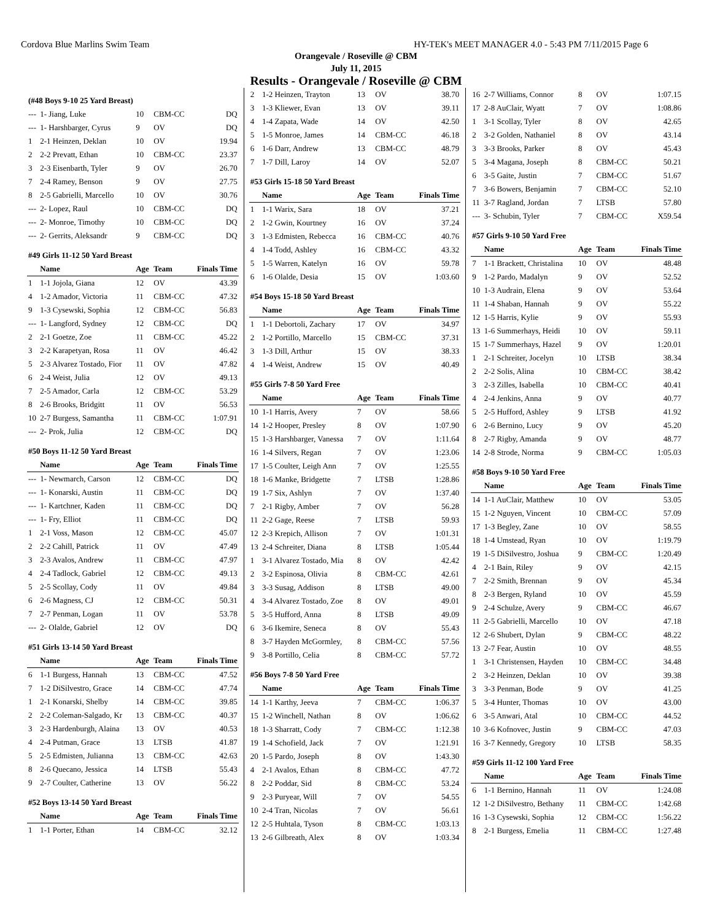Cordova Blue Marlins Swim Team HY-TEK's MEET MANAGER 4.0 - 5:43 PM 7/11/2015 Page 6
Orangevale / Roseville @ CBM
July 11, 2015
Results - Orangevale / Roseville @ CBM
| (#48 Boys 9-10 25 Yard Breast) | | | | |
| --- | 1- Jiang, Luke | 10 | CBM-CC | DQ |
| --- | 1- Harshbarger, Cyrus | 9 | OV | DQ |
| 1 | 2-1 Heinzen, Deklan | 10 | OV | 19.94 |
| 2 | 2-2 Prevatt, Ethan | 10 | CBM-CC | 23.37 |
| 3 | 2-3 Eisenbarth, Tyler | 9 | OV | 26.70 |
| 7 | 2-4 Ramey, Benson | 9 | OV | 27.75 |
| 8 | 2-5 Gabrielli, Marcello | 10 | OV | 30.76 |
| --- | 2- Lopez, Raul | 10 | CBM-CC | DQ |
| --- | 2- Monroe, Timothy | 10 | CBM-CC | DQ |
| --- | 2- Gerrits, Aleksandr | 9 | CBM-CC | DQ |
| #49 Girls 11-12 50 Yard Breast | | | | |
| | Name | Age | Team | Finals Time |
| 1 | 1-1 Jojola, Giana | 12 | OV | 43.39 |
| 4 | 1-2 Amador, Victoria | 11 | CBM-CC | 47.32 |
| 9 | 1-3 Cysewski, Sophia | 12 | CBM-CC | 56.83 |
| --- | 1- Langford, Sydney | 12 | CBM-CC | DQ |
| 2 | 2-1 Goetze, Zoe | 11 | CBM-CC | 45.22 |
| 3 | 2-2 Karapetyan, Rosa | 11 | OV | 46.42 |
| 5 | 2-3 Alvarez Tostado, Fior | 11 | OV | 47.82 |
| 6 | 2-4 Weist, Julia | 12 | OV | 49.13 |
| 7 | 2-5 Amador, Carla | 12 | CBM-CC | 53.29 |
| 8 | 2-6 Brooks, Bridgitt | 11 | OV | 56.53 |
| 10 | 2-7 Burgess, Samantha | 11 | CBM-CC | 1:07.91 |
| --- | 2- Prok, Julia | 12 | CBM-CC | DQ |
| #50 Boys 11-12 50 Yard Breast | | | | |
| | Name | Age | Team | Finals Time |
| --- | 1- Newmarch, Carson | 12 | CBM-CC | DQ |
| --- | 1- Konarski, Austin | 11 | CBM-CC | DQ |
| --- | 1- Kartchner, Kaden | 11 | CBM-CC | DQ |
| --- | 1- Fry, Elliot | 11 | CBM-CC | DQ |
| 1 | 2-1 Voss, Mason | 12 | CBM-CC | 45.07 |
| 2 | 2-2 Cahill, Patrick | 11 | OV | 47.49 |
| 3 | 2-3 Avalos, Andrew | 11 | CBM-CC | 47.97 |
| 4 | 2-4 Tadlock, Gabriel | 12 | CBM-CC | 49.13 |
| 5 | 2-5 Scollay, Cody | 11 | OV | 49.84 |
| 6 | 2-6 Magness, CJ | 12 | CBM-CC | 50.31 |
| 7 | 2-7 Penman, Logan | 11 | OV | 53.78 |
| --- | 2- Olalde, Gabriel | 12 | OV | DQ |
| #51 Girls 13-14 50 Yard Breast | | | | |
| | Name | Age | Team | Finals Time |
| 6 | 1-1 Burgess, Hannah | 13 | CBM-CC | 47.52 |
| 7 | 1-2 DiSilvestro, Grace | 14 | CBM-CC | 47.74 |
| 1 | 2-1 Konarski, Shelby | 14 | CBM-CC | 39.85 |
| 2 | 2-2 Coleman-Salgado, Kr | 13 | CBM-CC | 40.37 |
| 3 | 2-3 Hardenburgh, Alaina | 13 | OV | 40.53 |
| 4 | 2-4 Putman, Grace | 13 | LTSB | 41.87 |
| 5 | 2-5 Edmisten, Julianna | 13 | CBM-CC | 42.63 |
| 8 | 2-6 Quecano, Jessica | 14 | LTSB | 55.43 |
| 9 | 2-7 Coulter, Catherine | 13 | OV | 56.22 |
| #52 Boys 13-14 50 Yard Breast | | | | |
| | Name | Age | Team | Finals Time |
| 1 | 1-1 Porter, Ethan | 14 | CBM-CC | 32.12 |
| 2 | 1-2 Heinzen, Trayton | 13 | OV | 38.70 |
| 3 | 1-3 Kliewer, Evan | 13 | OV | 39.11 |
| 4 | 1-4 Zapata, Wade | 14 | OV | 42.50 |
| 5 | 1-5 Monroe, James | 14 | CBM-CC | 46.18 |
| 6 | 1-6 Darr, Andrew | 13 | CBM-CC | 48.79 |
| 7 | 1-7 Dill, Laroy | 14 | OV | 52.07 |
| #53 Girls 15-18 50 Yard Breast | | | | |
| | Name | Age | Team | Finals Time |
| 1 | 1-1 Warix, Sara | 18 | OV | 37.21 |
| 2 | 1-2 Gwin, Kourtney | 16 | OV | 37.24 |
| 3 | 1-3 Edmisten, Rebecca | 16 | CBM-CC | 40.76 |
| 4 | 1-4 Todd, Ashley | 16 | CBM-CC | 43.32 |
| 5 | 1-5 Warren, Katelyn | 16 | OV | 59.78 |
| 6 | 1-6 Olalde, Desia | 15 | OV | 1:03.60 |
| #54 Boys 15-18 50 Yard Breast | | | | |
| | Name | Age | Team | Finals Time |
| 1 | 1-1 Debortoli, Zachary | 17 | OV | 34.97 |
| 2 | 1-2 Portillo, Marcello | 15 | CBM-CC | 37.31 |
| 3 | 1-3 Dill, Arthur | 15 | OV | 38.33 |
| 4 | 1-4 Weist, Andrew | 15 | OV | 40.49 |
| #55 Girls 7-8 50 Yard Free | | | | |
| | Name | Age | Team | Finals Time |
| 10 | 1-1 Harris, Avery | 7 | OV | 58.66 |
| 14 | 1-2 Hooper, Presley | 8 | OV | 1:07.90 |
| 15 | 1-3 Harshbarger, Vanessa | 7 | OV | 1:11.64 |
| 16 | 1-4 Silvers, Regan | 7 | OV | 1:23.06 |
| 17 | 1-5 Coulter, Leigh Ann | 7 | OV | 1:25.55 |
| 18 | 1-6 Manke, Bridgette | 7 | LTSB | 1:28.86 |
| 19 | 1-7 Six, Ashlyn | 7 | OV | 1:37.40 |
| 7 | 2-1 Rigby, Amber | 7 | OV | 56.28 |
| 11 | 2-2 Gage, Reese | 7 | LTSB | 59.93 |
| 12 | 2-3 Krepich, Allison | 7 | OV | 1:01.31 |
| 13 | 2-4 Schreiter, Diana | 8 | LTSB | 1:05.44 |
| 1 | 3-1 Alvarez Tostado, Mia | 8 | OV | 42.42 |
| 2 | 3-2 Espinosa, Olivia | 8 | CBM-CC | 42.61 |
| 3 | 3-3 Susag, Addison | 8 | LTSB | 49.00 |
| 4 | 3-4 Alvarez Tostado, Zoe | 8 | OV | 49.01 |
| 5 | 3-5 Hufford, Anna | 8 | LTSB | 49.09 |
| 6 | 3-6 Ikemire, Seneca | 8 | OV | 55.43 |
| 8 | 3-7 Hayden McGormley, | 8 | CBM-CC | 57.56 |
| 9 | 3-8 Portillo, Celia | 8 | CBM-CC | 57.72 |
| #56 Boys 7-8 50 Yard Free | | | | |
| | Name | Age | Team | Finals Time |
| 14 | 1-1 Karthy, Jeeva | 7 | CBM-CC | 1:06.37 |
| 15 | 1-2 Winchell, Nathan | 8 | OV | 1:06.62 |
| 18 | 1-3 Sharratt, Cody | 7 | CBM-CC | 1:12.38 |
| 19 | 1-4 Schofield, Jack | 7 | OV | 1:21.91 |
| 20 | 1-5 Pardo, Joseph | 8 | OV | 1:43.30 |
| 4 | 2-1 Avalos, Ethan | 8 | CBM-CC | 47.72 |
| 8 | 2-2 Poddar, Sid | 8 | CBM-CC | 53.24 |
| 9 | 2-3 Puryear, Will | 7 | OV | 54.55 |
| 10 | 2-4 Tran, Nicolas | 7 | OV | 56.61 |
| 12 | 2-5 Huhtala, Tyson | 8 | CBM-CC | 1:03.13 |
| 13 | 2-6 Gilbreath, Alex | 8 | OV | 1:03.34 |
| 16 | 2-7 Williams, Connor | 8 | OV | 1:07.15 |
| 17 | 2-8 AuClair, Wyatt | 7 | OV | 1:08.86 |
| 1 | 3-1 Scollay, Tyler | 8 | OV | 42.65 |
| 2 | 3-2 Golden, Nathaniel | 8 | OV | 43.14 |
| 3 | 3-3 Brooks, Parker | 8 | OV | 45.43 |
| 5 | 3-4 Magana, Joseph | 8 | CBM-CC | 50.21 |
| 6 | 3-5 Gaite, Justin | 7 | CBM-CC | 51.67 |
| 7 | 3-6 Bowers, Benjamin | 7 | CBM-CC | 52.10 |
| 11 | 3-7 Ragland, Jordan | 7 | LTSB | 57.80 |
| --- | 3- Schubin, Tyler | 7 | CBM-CC | X59.54 |
| #57 Girls 9-10 50 Yard Free | | | | |
| | Name | Age | Team | Finals Time |
| 7 | 1-1 Brackett, Christalina | 10 | OV | 48.48 |
| 9 | 1-2 Pardo, Madalyn | 9 | OV | 52.52 |
| 10 | 1-3 Audrain, Elena | 9 | OV | 53.64 |
| 11 | 1-4 Shaban, Hannah | 9 | OV | 55.22 |
| 12 | 1-5 Harris, Kylie | 9 | OV | 55.93 |
| 13 | 1-6 Summerhays, Heidi | 10 | OV | 59.11 |
| 15 | 1-7 Summerhays, Hazel | 9 | OV | 1:20.01 |
| 1 | 2-1 Schreiter, Jocelyn | 10 | LTSB | 38.34 |
| 2 | 2-2 Solis, Alina | 10 | CBM-CC | 38.42 |
| 3 | 2-3 Zilles, Isabella | 10 | CBM-CC | 40.41 |
| 4 | 2-4 Jenkins, Anna | 9 | OV | 40.77 |
| 5 | 2-5 Hufford, Ashley | 9 | LTSB | 41.92 |
| 6 | 2-6 Bernino, Lucy | 9 | OV | 45.20 |
| 8 | 2-7 Rigby, Amanda | 9 | OV | 48.77 |
| 14 | 2-8 Strode, Norma | 9 | CBM-CC | 1:05.03 |
| #58 Boys 9-10 50 Yard Free | | | | |
| | Name | Age | Team | Finals Time |
| 14 | 1-1 AuClair, Matthew | 10 | OV | 53.05 |
| 15 | 1-2 Nguyen, Vincent | 10 | CBM-CC | 57.09 |
| 17 | 1-3 Begley, Zane | 10 | OV | 58.55 |
| 18 | 1-4 Umstead, Ryan | 10 | OV | 1:19.79 |
| 19 | 1-5 DiSilvestro, Joshua | 9 | CBM-CC | 1:20.49 |
| 4 | 2-1 Bain, Riley | 9 | OV | 42.15 |
| 7 | 2-2 Smith, Brennan | 9 | OV | 45.34 |
| 8 | 2-3 Bergen, Ryland | 10 | OV | 45.59 |
| 9 | 2-4 Schulze, Avery | 9 | CBM-CC | 46.67 |
| 11 | 2-5 Gabrielli, Marcello | 10 | OV | 47.18 |
| 12 | 2-6 Shubert, Dylan | 9 | CBM-CC | 48.22 |
| 13 | 2-7 Fear, Austin | 10 | OV | 48.55 |
| 1 | 3-1 Christensen, Hayden | 10 | CBM-CC | 34.48 |
| 2 | 3-2 Heinzen, Deklan | 10 | OV | 39.38 |
| 3 | 3-3 Penman, Bode | 9 | OV | 41.25 |
| 5 | 3-4 Hunter, Thomas | 10 | OV | 43.00 |
| 6 | 3-5 Anwari, Atal | 10 | CBM-CC | 44.52 |
| 10 | 3-6 Kofnovec, Justin | 9 | CBM-CC | 47.03 |
| 16 | 3-7 Kennedy, Gregory | 10 | LTSB | 58.35 |
| #59 Girls 11-12 100 Yard Free | | | | |
| | Name | Age | Team | Finals Time |
| 6 | 1-1 Bernino, Hannah | 11 | OV | 1:24.08 |
| 12 | 1-2 DiSilvestro, Bethany | 11 | CBM-CC | 1:42.68 |
| 16 | 1-3 Cysewski, Sophia | 12 | CBM-CC | 1:56.22 |
| 8 | 2-1 Burgess, Emelia | 11 | CBM-CC | 1:27.48 |